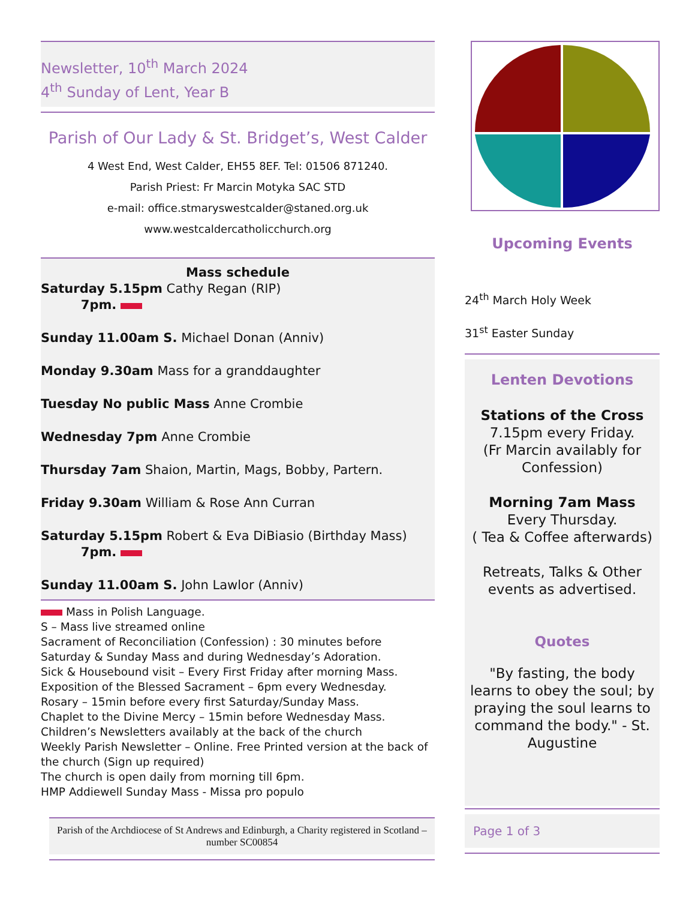Newsletter, 10<sup>th</sup> March 2024
4<sup>th</sup> Sunday of Lent, Year B
Parish of Our Lady & St. Bridget’s, West Calder
4 West End, West Calder, EH55 8EF. Tel: 01506 871240.
Parish Priest: Fr Marcin Motyka SAC STD
e-mail: office.stmaryswestcalder@staned.org.uk
www.westcaldercatholicchurch.org
Mass schedule
Saturday 5.15pm Cathy Regan (RIP)
7pm.
Sunday 11.00am S. Michael Donan (Anniv)
Monday 9.30am Mass for a granddaughter
Tuesday No public Mass Anne Crombie
Wednesday 7pm Anne Crombie
Thursday 7am Shaion, Martin, Mags, Bobby, Partern.
Friday 9.30am William & Rose Ann Curran
Saturday 5.15pm Robert & Eva DiBiasio (Birthday Mass)
7pm.
Sunday 11.00am S. John Lawlor (Anniv)
Mass in Polish Language.
S – Mass live streamed online
Sacrament of Reconciliation (Confession) : 30 minutes before Saturday & Sunday Mass and during Wednesday’s Adoration.
Sick & Housebound visit – Every First Friday after morning Mass.
Exposition of the Blessed Sacrament – 6pm every Wednesday.
Rosary – 15min before every first Saturday/Sunday Mass.
Chaplet to the Divine Mercy – 15min before Wednesday Mass.
Children’s Newsletters availably at the back of the church
Weekly Parish Newsletter – Online. Free Printed version at the back of the church (Sign up required)
The church is open daily from morning till 6pm.
HMP Addiewell Sunday Mass - Missa pro populo
Parish of the Archdiocese of St Andrews and Edinburgh, a Charity registered in Scotland – number SC00854
Upcoming Events
24<sup>th</sup> March Holy Week
31<sup>st</sup> Easter Sunday
Lenten Devotions
Stations of the Cross
7.15pm every Friday.
(Fr Marcin availably for Confession)
Morning 7am Mass
Every Thursday.
( Tea & Coffee afterwards)
Retreats, Talks & Other events as advertised.
Quotes
"By fasting, the body learns to obey the soul; by praying the soul learns to command the body." - St. Augustine
Page 1 of 3